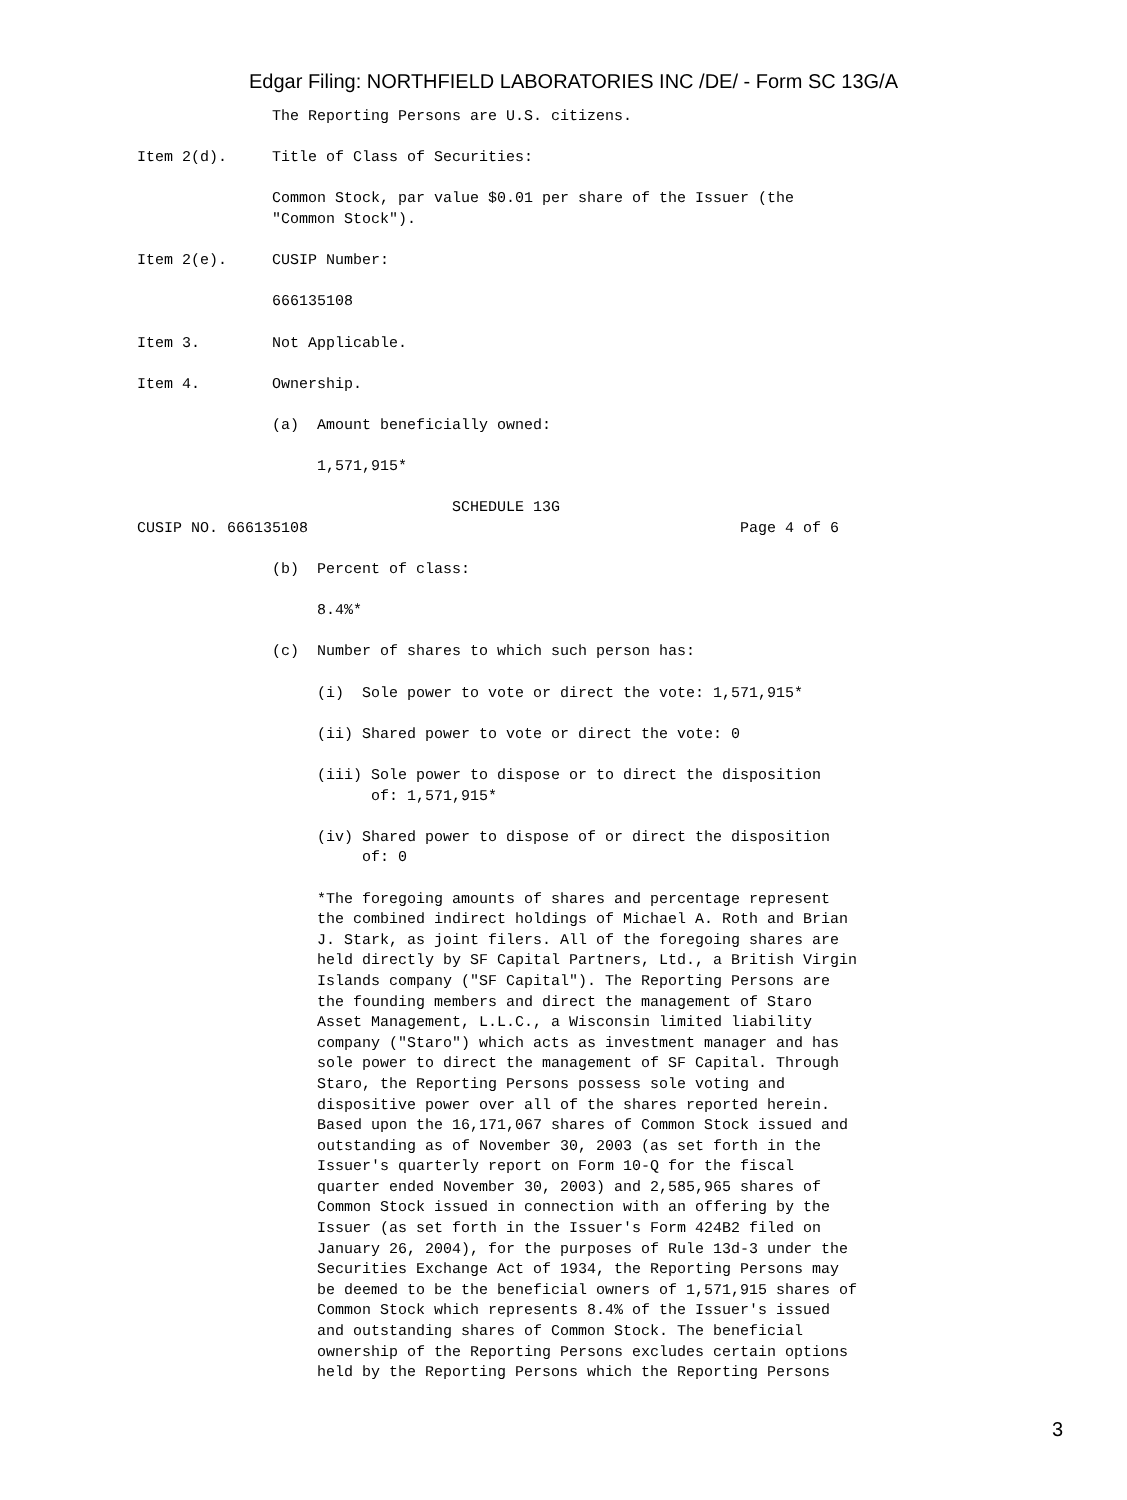Edgar Filing: NORTHFIELD LABORATORIES INC /DE/ - Form SC 13G/A
               The Reporting Persons are U.S. citizens.

Item 2(d).     Title of Class of Securities:

               Common Stock, par value $0.01 per share of the Issuer (the
               "Common Stock").

Item 2(e).     CUSIP Number:

               666135108

Item 3.        Not Applicable.

Item 4.        Ownership.

               (a)  Amount beneficially owned:

                    1,571,915*

                                   SCHEDULE 13G
CUSIP NO. 666135108                                                Page 4 of 6

               (b)  Percent of class:

                    8.4%*

               (c)  Number of shares to which such person has:

                    (i)  Sole power to vote or direct the vote: 1,571,915*

                    (ii) Shared power to vote or direct the vote: 0

                    (iii) Sole power to dispose or to direct the disposition
                          of: 1,571,915*

                    (iv) Shared power to dispose of or direct the disposition
                         of: 0

                    *The foregoing amounts of shares and percentage represent
                    the combined indirect holdings of Michael A. Roth and Brian
                    J. Stark, as joint filers. All of the foregoing shares are
                    held directly by SF Capital Partners, Ltd., a British Virgin
                    Islands company ("SF Capital"). The Reporting Persons are
                    the founding members and direct the management of Staro
                    Asset Management, L.L.C., a Wisconsin limited liability
                    company ("Staro") which acts as investment manager and has
                    sole power to direct the management of SF Capital. Through
                    Staro, the Reporting Persons possess sole voting and
                    dispositive power over all of the shares reported herein.
                    Based upon the 16,171,067 shares of Common Stock issued and
                    outstanding as of November 30, 2003 (as set forth in the
                    Issuer's quarterly report on Form 10-Q for the fiscal
                    quarter ended November 30, 2003) and 2,585,965 shares of
                    Common Stock issued in connection with an offering by the
                    Issuer (as set forth in the Issuer's Form 424B2 filed on
                    January 26, 2004), for the purposes of Rule 13d-3 under the
                    Securities Exchange Act of 1934, the Reporting Persons may
                    be deemed to be the beneficial owners of 1,571,915 shares of
                    Common Stock which represents 8.4% of the Issuer's issued
                    and outstanding shares of Common Stock. The beneficial
                    ownership of the Reporting Persons excludes certain options
                    held by the Reporting Persons which the Reporting Persons
3